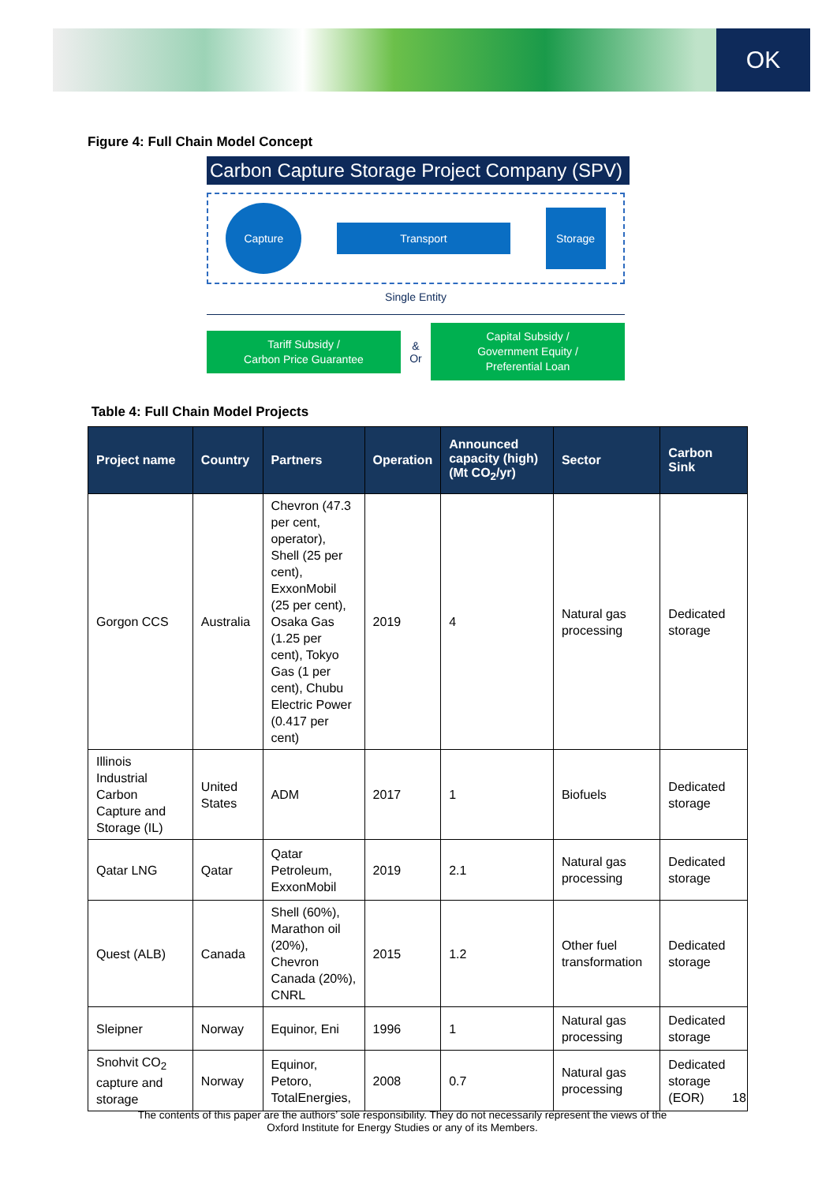OK
Figure 4: Full Chain Model Concept
Carbon Capture Storage Project Company (SPV)
Capture
Transport
Storage
Single Entity
Tariff Subsidy /
Carbon Price Guarantee
&
Or
Capital Subsidy /
Government Equity /
Preferential Loan
Table 4: Full Chain Model Projects
| Project name | Country | Partners | Operation | Announced capacity (high) (Mt CO<sub>2</sub>/yr) | Sector | Carbon Sink |
| --- | --- | --- | --- | --- | --- | --- |
| Gorgon CCS | Australia | Chevron (47.3 per cent, operator), Shell (25 per cent), ExxonMobil (25 per cent), Osaka Gas (1.25 per cent), Tokyo Gas (1 per cent), Chubu Electric Power (0.417 per cent) | 2019 | 4 | Natural gas processing | Dedicated storage |
| Illinois Industrial Carbon Capture and Storage (IL) | United States | ADM | 2017 | 1 | Biofuels | Dedicated storage |
| Qatar LNG | Qatar | Qatar Petroleum, ExxonMobil | 2019 | 2.1 | Natural gas processing | Dedicated storage |
| Quest (ALB) | Canada | Shell (60%), Marathon oil (20%), Chevron Canada (20%), CNRL | 2015 | 1.2 | Other fuel transformation | Dedicated storage |
| Sleipner | Norway | Equinor, Eni | 1996 | 1 | Natural gas processing | Dedicated storage |
| Snohvit CO<sub>2</sub> capture and storage | Norway | Equinor, Petoro, TotalEnergies, | 2008 | 0.7 | Natural gas processing | Dedicated storage (EOR) |
18
The contents of this paper are the authors’ sole responsibility. They do not necessarily represent the views of the Oxford Institute for Energy Studies or any of its Members.